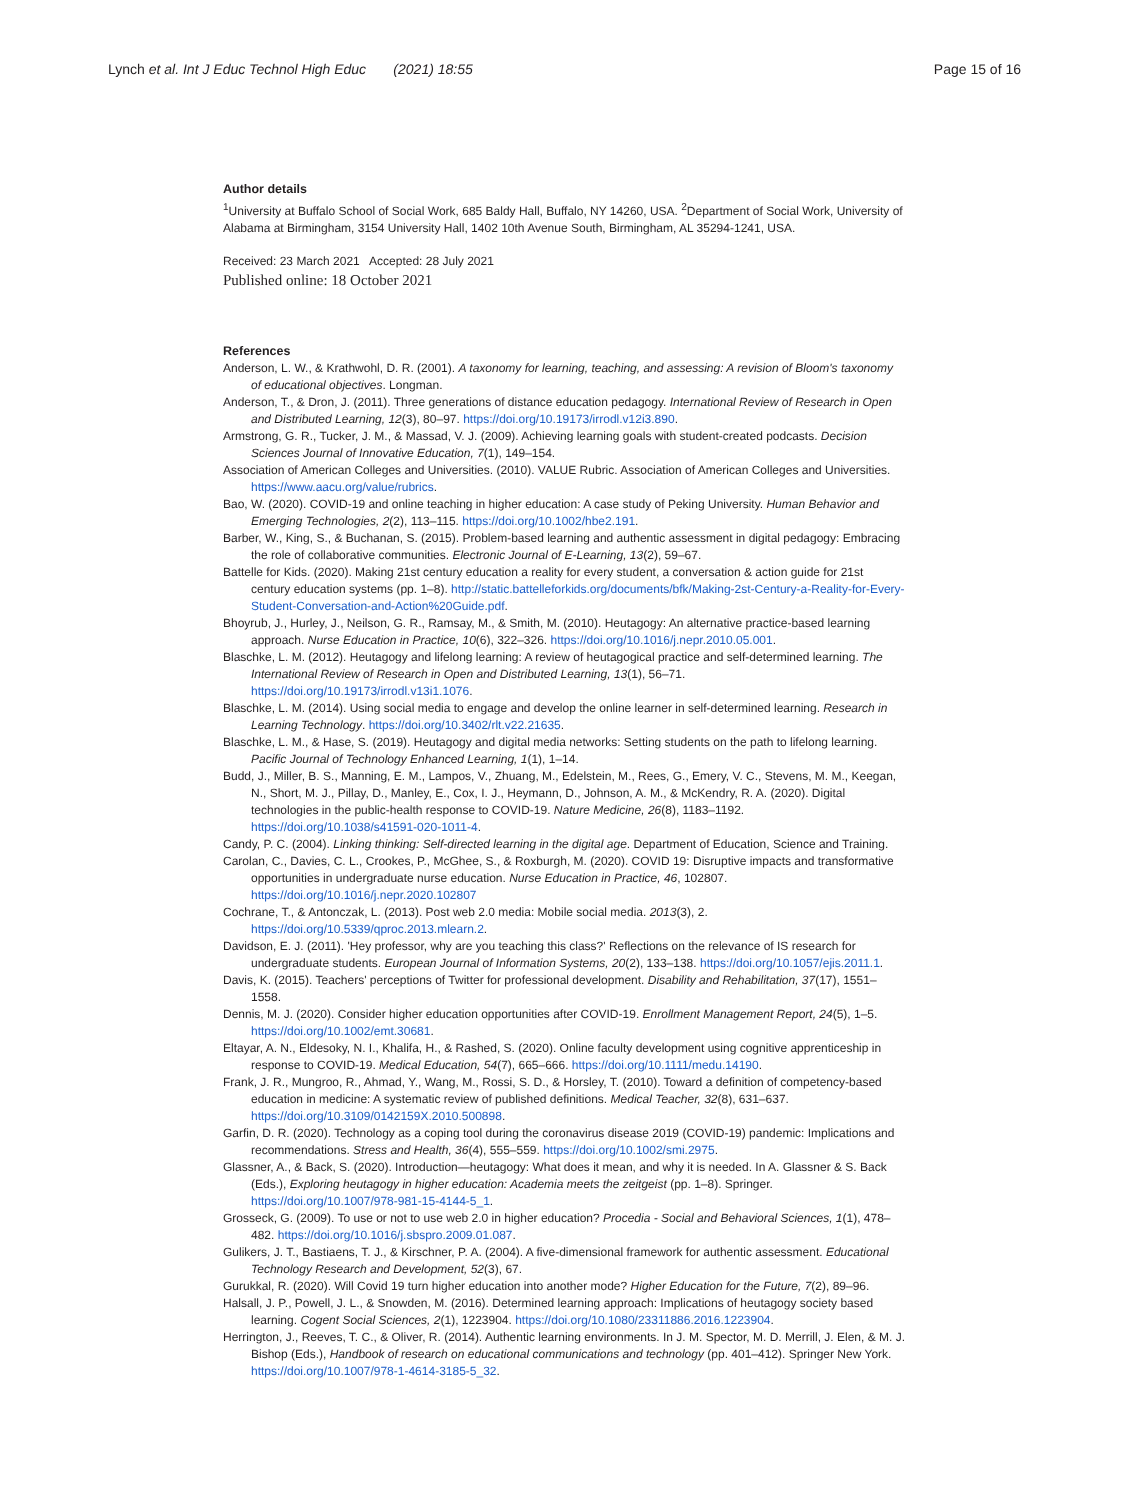Lynch et al. Int J Educ Technol High Educ (2021) 18:55 Page 15 of 16
Author details
<sup>1</sup> University at Buffalo School of Social Work, 685 Baldy Hall, Buffalo, NY 14260, USA. <sup>2</sup>Department of Social Work, University of Alabama at Birmingham, 3154 University Hall, 1402 10th Avenue South, Birmingham, AL 35294-1241, USA.
Received: 23 March 2021 Accepted: 28 July 2021
Published online: 18 October 2021
References
Anderson, L. W., & Krathwohl, D. R. (2001). A taxonomy for learning, teaching, and assessing: A revision of Bloom's taxonomy of educational objectives. Longman.
Anderson, T., & Dron, J. (2011). Three generations of distance education pedagogy. International Review of Research in Open and Distributed Learning, 12(3), 80–97. https://doi.org/10.19173/irrodl.v12i3.890.
Armstrong, G. R., Tucker, J. M., & Massad, V. J. (2009). Achieving learning goals with student-created podcasts. Decision Sciences Journal of Innovative Education, 7(1), 149–154.
Association of American Colleges and Universities. (2010). VALUE Rubric. Association of American Colleges and Universities. https://www.aacu.org/value/rubrics.
Bao, W. (2020). COVID-19 and online teaching in higher education: A case study of Peking University. Human Behavior and Emerging Technologies, 2(2), 113–115. https://doi.org/10.1002/hbe2.191.
Barber, W., King, S., & Buchanan, S. (2015). Problem-based learning and authentic assessment in digital pedagogy: Embracing the role of collaborative communities. Electronic Journal of E-Learning, 13(2), 59–67.
Battelle for Kids. (2020). Making 21st century education a reality for every student, a conversation & action guide for 21st century education systems (pp. 1–8). http://static.battelleforkids.org/documents/bfk/Making-2st-Century-a-Reality-for-Every-Student-Conversation-and-Action%20Guide.pdf.
Bhoyrub, J., Hurley, J., Neilson, G. R., Ramsay, M., & Smith, M. (2010). Heutagogy: An alternative practice-based learning approach. Nurse Education in Practice, 10(6), 322–326. https://doi.org/10.1016/j.nepr.2010.05.001.
Blaschke, L. M. (2012). Heutagogy and lifelong learning: A review of heutagogical practice and self-determined learning. The International Review of Research in Open and Distributed Learning, 13(1), 56–71. https://doi.org/10.19173/irrodl.v13i1.1076.
Blaschke, L. M. (2014). Using social media to engage and develop the online learner in self-determined learning. Research in Learning Technology. https://doi.org/10.3402/rlt.v22.21635.
Blaschke, L. M., & Hase, S. (2019). Heutagogy and digital media networks: Setting students on the path to lifelong learning. Pacific Journal of Technology Enhanced Learning, 1(1), 1–14.
Budd, J., Miller, B. S., Manning, E. M., Lampos, V., Zhuang, M., Edelstein, M., Rees, G., Emery, V. C., Stevens, M. M., Keegan, N., Short, M. J., Pillay, D., Manley, E., Cox, I. J., Heymann, D., Johnson, A. M., & McKendry, R. A. (2020). Digital technologies in the public-health response to COVID-19. Nature Medicine, 26(8), 1183–1192. https://doi.org/10.1038/s41591-020-1011-4.
Candy, P. C. (2004). Linking thinking: Self-directed learning in the digital age. Department of Education, Science and Training.
Carolan, C., Davies, C. L., Crookes, P., McGhee, S., & Roxburgh, M. (2020). COVID 19: Disruptive impacts and transformative opportunities in undergraduate nurse education. Nurse Education in Practice, 46, 102807. https://doi.org/10.1016/j.nepr.2020.102807
Cochrane, T., & Antonczak, L. (2013). Post web 2.0 media: Mobile social media. 2013(3), 2. https://doi.org/10.5339/qproc.2013.mlearn.2.
Davidson, E. J. (2011). 'Hey professor, why are you teaching this class?' Reflections on the relevance of IS research for undergraduate students. European Journal of Information Systems, 20(2), 133–138. https://doi.org/10.1057/ejis.2011.1.
Davis, K. (2015). Teachers' perceptions of Twitter for professional development. Disability and Rehabilitation, 37(17), 1551–1558.
Dennis, M. J. (2020). Consider higher education opportunities after COVID-19. Enrollment Management Report, 24(5), 1–5. https://doi.org/10.1002/emt.30681.
Eltayar, A. N., Eldesoky, N. I., Khalifa, H., & Rashed, S. (2020). Online faculty development using cognitive apprenticeship in response to COVID-19. Medical Education, 54(7), 665–666. https://doi.org/10.1111/medu.14190.
Frank, J. R., Mungroo, R., Ahmad, Y., Wang, M., Rossi, S. D., & Horsley, T. (2010). Toward a definition of competency-based education in medicine: A systematic review of published definitions. Medical Teacher, 32(8), 631–637. https://doi.org/10.3109/0142159X.2010.500898.
Garfin, D. R. (2020). Technology as a coping tool during the coronavirus disease 2019 (COVID-19) pandemic: Implications and recommendations. Stress and Health, 36(4), 555–559. https://doi.org/10.1002/smi.2975.
Glassner, A., & Back, S. (2020). Introduction—heutagogy: What does it mean, and why it is needed. In A. Glassner & S. Back (Eds.), Exploring heutagogy in higher education: Academia meets the zeitgeist (pp. 1–8). Springer. https://doi.org/10.1007/978-981-15-4144-5_1.
Grosseck, G. (2009). To use or not to use web 2.0 in higher education? Procedia - Social and Behavioral Sciences, 1(1), 478–482. https://doi.org/10.1016/j.sbspro.2009.01.087.
Gulikers, J. T., Bastiaens, T. J., & Kirschner, P. A. (2004). A five-dimensional framework for authentic assessment. Educational Technology Research and Development, 52(3), 67.
Gurukkal, R. (2020). Will Covid 19 turn higher education into another mode? Higher Education for the Future, 7(2), 89–96.
Halsall, J. P., Powell, J. L., & Snowden, M. (2016). Determined learning approach: Implications of heutagogy society based learning. Cogent Social Sciences, 2(1), 1223904. https://doi.org/10.1080/23311886.2016.1223904.
Herrington, J., Reeves, T. C., & Oliver, R. (2014). Authentic learning environments. In J. M. Spector, M. D. Merrill, J. Elen, & M. J. Bishop (Eds.), Handbook of research on educational communications and technology (pp. 401–412). Springer New York. https://doi.org/10.1007/978-1-4614-3185-5_32.